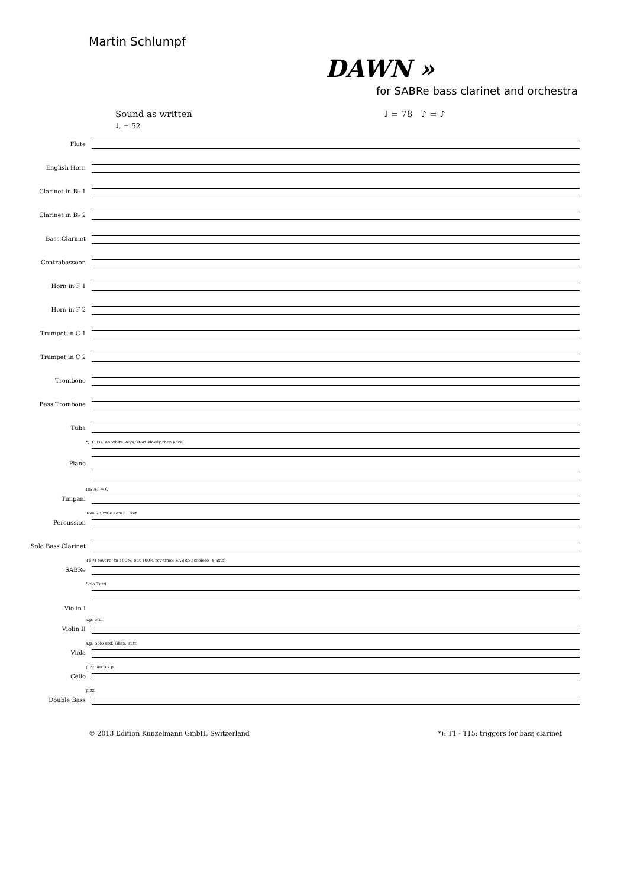Martin Schlumpf
DAWN »
for SABRe bass clarinet and orchestra
Sound as written ♩ = 78 ♪ = ♪
♩. = 52
Flute
English Horn
Clarinet in B♭ 1
Clarinet in B♭ 2
Bass Clarinet
Contrabassoon
Horn in F 1
Horn in F 2
Trumpet in C 1
Trumpet in C 2
Trombone
Bass Trombone
Tuba
Piano
Timpani
Percussion
Solo Bass Clarinet
SABRe
Violin I
Violin II
Viola
Cello
Double Bass
*): Gliss. on white keys, start slowly then accel.
III: A1 ⇒ C
Tam 2 Sizzle Tam 1 Crot
T1 *) reverb: in 100%, out 100% rev-time: SABRe-accelero (x-axis)
Solo Tutti
s.p. ord.
s.p. Solo ord. Gliss. Tutti
pizz. arco s.p.
pizz.
© 2013 Edition Kunzelmann GmbH, Switzerland *): T1 - T15: triggers for bass clarinet